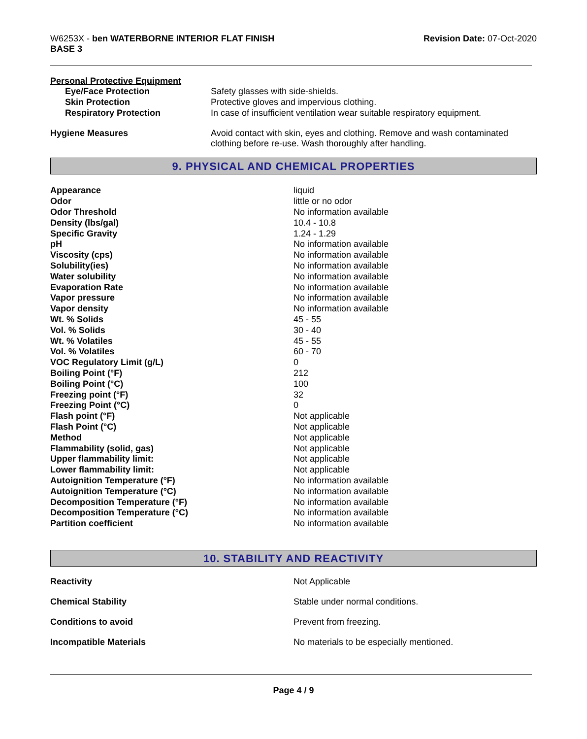W6253X - ben WATERBORNE INTERIOR FLAT FINISH
BASE 3
Revision Date: 07-Oct-2020
Personal Protective Equipment
| Eye/Face Protection | Safety glasses with side-shields. |
| Skin Protection | Protective gloves and impervious clothing. |
| Respiratory Protection | In case of insufficient ventilation wear suitable respiratory equipment. |
| Hygiene Measures | Avoid contact with skin, eyes and clothing. Remove and wash contaminated clothing before re-use. Wash thoroughly after handling. |
9. PHYSICAL AND CHEMICAL PROPERTIES
| Appearance | liquid |
| Odor | little or no odor |
| Odor Threshold | No information available |
| Density (lbs/gal) | 10.4 - 10.8 |
| Specific Gravity | 1.24 - 1.29 |
| pH | No information available |
| Viscosity (cps) | No information available |
| Solubility(ies) | No information available |
| Water solubility | No information available |
| Evaporation Rate | No information available |
| Vapor pressure | No information available |
| Vapor density | No information available |
| Wt. % Solids | 45 - 55 |
| Vol. % Solids | 30 - 40 |
| Wt. % Volatiles | 45 - 55 |
| Vol. % Volatiles | 60 - 70 |
| VOC Regulatory Limit (g/L) | 0 |
| Boiling Point (°F) | 212 |
| Boiling Point (°C) | 100 |
| Freezing point (°F) | 32 |
| Freezing Point (°C) | 0 |
| Flash point (°F) | Not applicable |
| Flash Point (°C) | Not applicable |
| Method | Not applicable |
| Flammability (solid, gas) | Not applicable |
| Upper flammability limit: | Not applicable |
| Lower flammability limit: | Not applicable |
| Autoignition Temperature (°F) | No information available |
| Autoignition Temperature (°C) | No information available |
| Decomposition Temperature (°F) | No information available |
| Decomposition Temperature (°C) | No information available |
| Partition coefficient | No information available |
10. STABILITY AND REACTIVITY
| Reactivity | Not Applicable |
| Chemical Stability | Stable under normal conditions. |
| Conditions to avoid | Prevent from freezing. |
| Incompatible Materials | No materials to be especially mentioned. |
Page 4 / 9